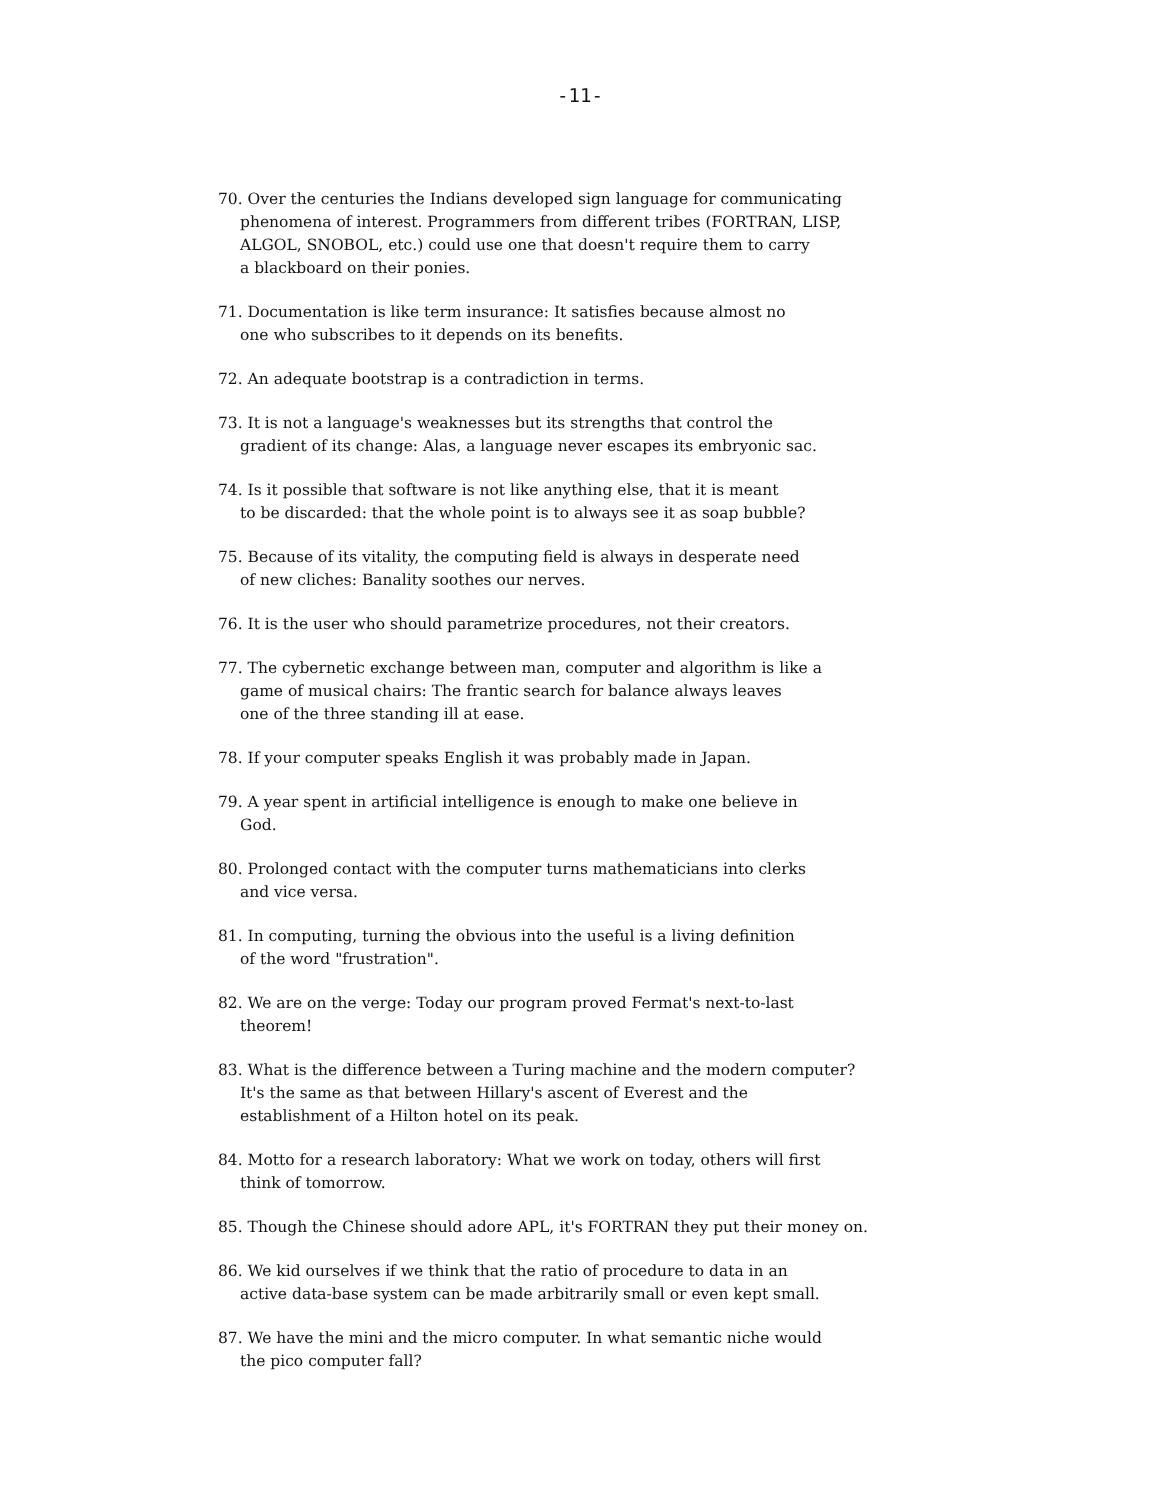-11-
70. Over the centuries the Indians developed sign language for communicating
phenomena of interest. Programmers from different tribes (FORTRAN, LISP,
ALGOL, SNOBOL, etc.) could use one that doesn't require them to carry
a blackboard on their ponies.
71. Documentation is like term insurance: It satisfies because almost no
one who subscribes to it depends on its benefits.
72. An adequate bootstrap is a contradiction in terms.
73. It is not a language's weaknesses but its strengths that control the
gradient of its change: Alas, a language never escapes its embryonic sac.
74. Is it possible that software is not like anything else, that it is meant
to be discarded: that the whole point is to always see it as soap bubble?
75. Because of its vitality, the computing field is always in desperate need
of new cliches: Banality soothes our nerves.
76. It is the user who should parametrize procedures, not their creators.
77. The cybernetic exchange between man, computer and algorithm is like a
game of musical chairs: The frantic search for balance always leaves
one of the three standing ill at ease.
78. If your computer speaks English it was probably made in Japan.
79. A year spent in artificial intelligence is enough to make one believe in
God.
80. Prolonged contact with the computer turns mathematicians into clerks
and vice versa.
81. In computing, turning the obvious into the useful is a living definition
of the word "frustration".
82. We are on the verge: Today our program proved Fermat's next-to-last
theorem!
83. What is the difference between a Turing machine and the modern computer?
It's the same as that between Hillary's ascent of Everest and the
establishment of a Hilton hotel on its peak.
84. Motto for a research laboratory: What we work on today, others will first
think of tomorrow.
85. Though the Chinese should adore APL, it's FORTRAN they put their money on.
86. We kid ourselves if we think that the ratio of procedure to data in an
active data-base system can be made arbitrarily small or even kept small.
87. We have the mini and the micro computer. In what semantic niche would
the pico computer fall?